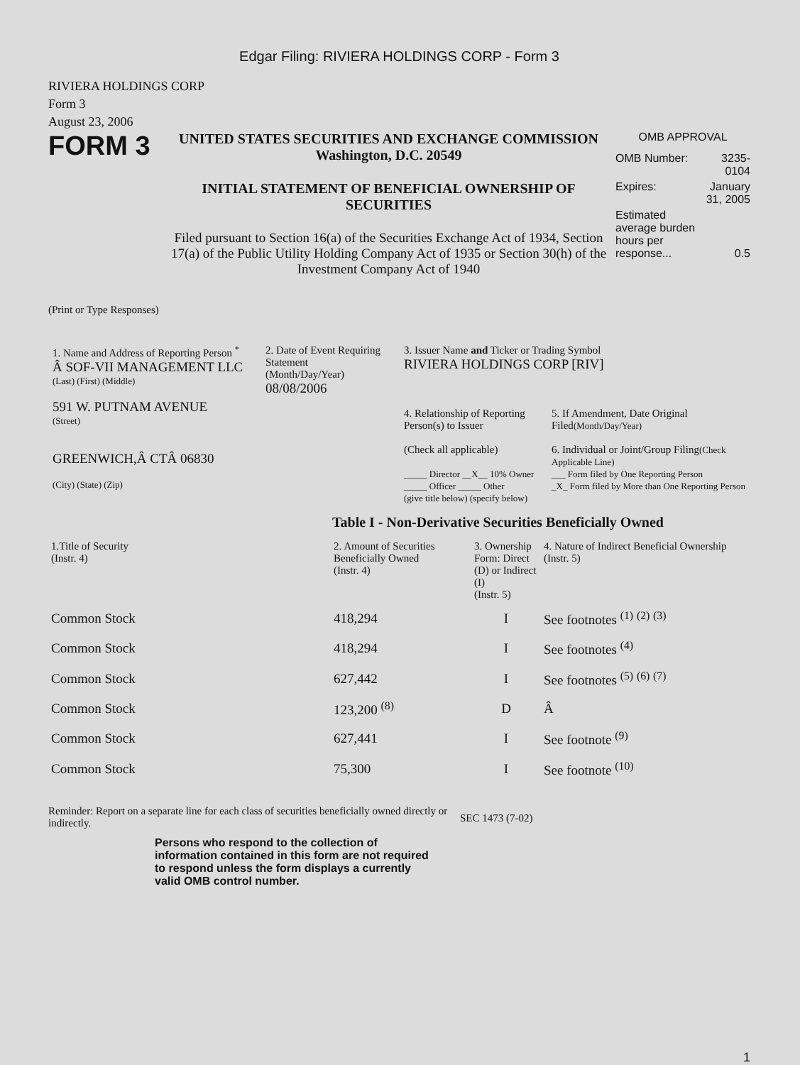Edgar Filing: RIVIERA HOLDINGS CORP - Form 3
RIVIERA HOLDINGS CORP
Form 3
August 23, 2006
FORM 3
UNITED STATES SECURITIES AND EXCHANGE COMMISSION
Washington, D.C. 20549
INITIAL STATEMENT OF BENEFICIAL OWNERSHIP OF SECURITIES
Filed pursuant to Section 16(a) of the Securities Exchange Act of 1934, Section 17(a) of the Public Utility Holding Company Act of 1935 or Section 30(h) of the Investment Company Act of 1940
OMB APPROVAL
| OMB Number: | 3235-0104 |
| Expires: | January 31, 2005 |
| Estimated average burden hours per response... | 0.5 |
(Print or Type Responses)
1. Name and Address of Reporting Person <sup>*</sup>
Â SOF-VII MANAGEMENT LLC
(Last) (First) (Middle)
591 W. PUTNAM AVENUE
(Street)
GREENWICH,Â CTÂ 06830
(City) (State) (Zip)
2. Date of Event Requiring Statement
(Month/Day/Year)
08/08/2006
3. Issuer Name and Ticker or Trading Symbol
RIVIERA HOLDINGS CORP [RIV]
4. Relationship of Reporting Person(s) to Issuer
(Check all applicable)
_____ Director __X__ 10% Owner
_____ Officer _____ Other
(give title below) (specify below)
5. If Amendment, Date Original Filed(Month/Day/Year)
6. Individual or Joint/Group Filing(Check Applicable Line)
___ Form filed by One Reporting Person
_X_ Form filed by More than One Reporting Person
Table I - Non-Derivative Securities Beneficially Owned
| 1.Title of Security (Instr. 4) | 2. Amount of Securities Beneficially Owned (Instr. 4) | 3. Ownership Form: Direct (D) or Indirect (I) (Instr. 5) | 4. Nature of Indirect Beneficial Ownership (Instr. 5) |
| --- | --- | --- | --- |
| Common Stock | 418,294 | I | See footnotes <sup>(1)</sup> <sup>(2)</sup> <sup>(3)</sup> |
| Common Stock | 418,294 | I | See footnotes <sup>(4)</sup> |
| Common Stock | 627,442 | I | See footnotes <sup>(5)</sup> <sup>(6)</sup> <sup>(7)</sup> |
| Common Stock | 123,200 <sup>(8)</sup> | D | Â |
| Common Stock | 627,441 | I | See footnote <sup>(9)</sup> |
| Common Stock | 75,300 | I | See footnote <sup>(10)</sup> |
Reminder: Report on a separate line for each class of securities beneficially owned directly or indirectly.
SEC 1473 (7-02)
Persons who respond to the collection of information contained in this form are not required to respond unless the form displays a currently valid OMB control number.
1